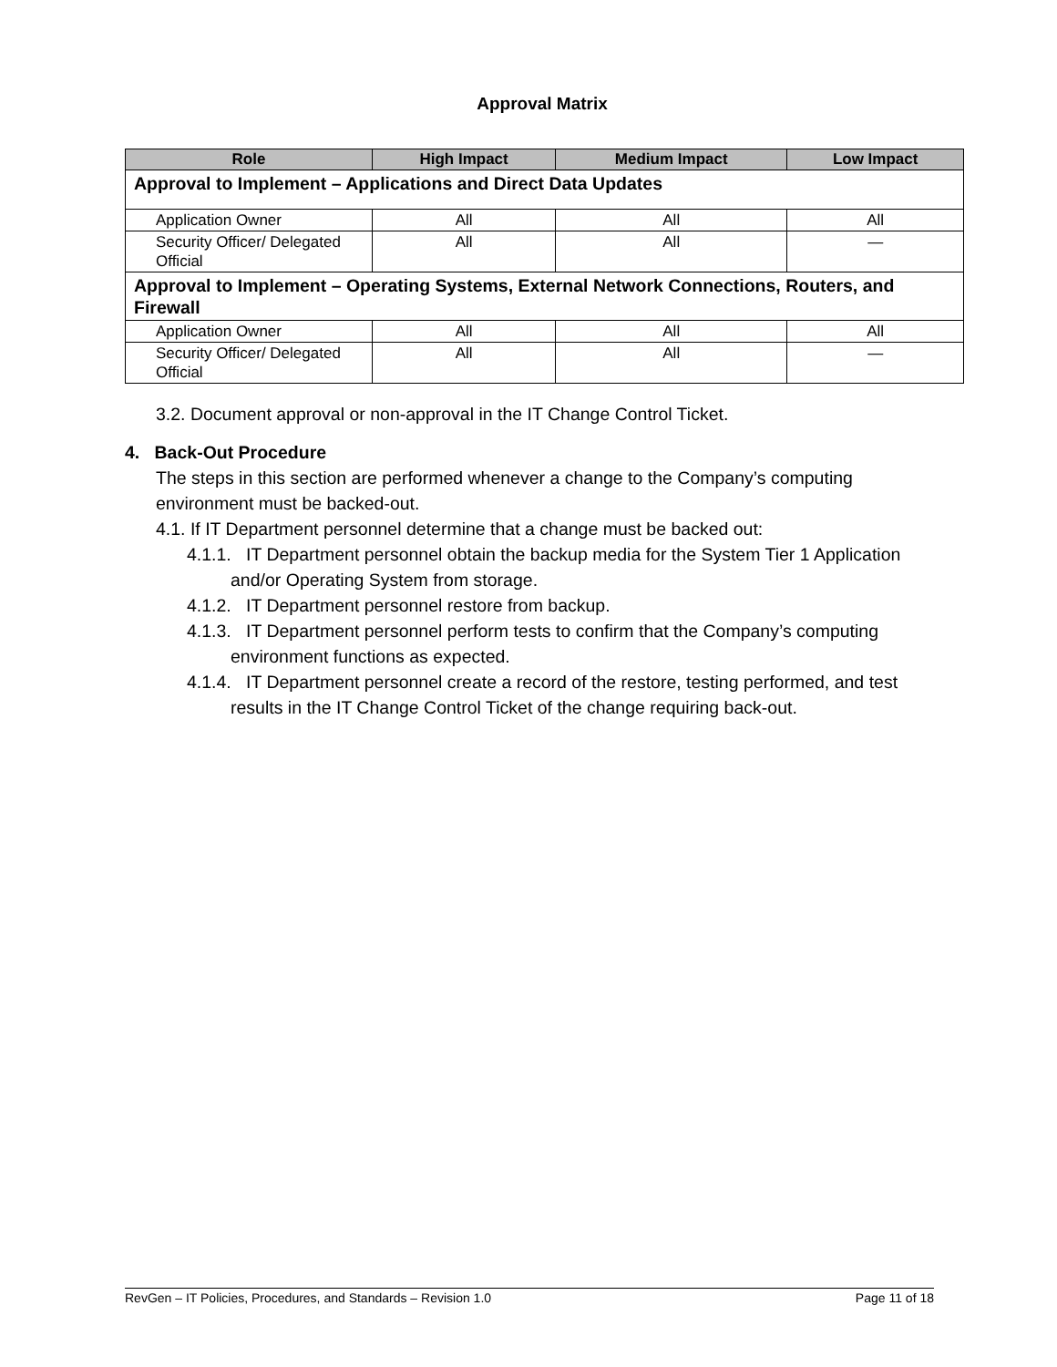Approval Matrix
| Role | High Impact | Medium Impact | Low Impact |
| --- | --- | --- | --- |
| Approval to Implement – Applications and Direct Data Updates | | | |
| Application Owner | All | All | All |
| Security Officer/ Delegated Official | All | All | — |
| Approval to Implement – Operating Systems, External Network Connections, Routers, and Firewall | | | |
| Application Owner | All | All | All |
| Security Officer/ Delegated Official | All | All | — |
3.2. Document approval or non-approval in the IT Change Control Ticket.
4. Back-Out Procedure
The steps in this section are performed whenever a change to the Company’s computing environment must be backed-out.
4.1. If IT Department personnel determine that a change must be backed out:
4.1.1. IT Department personnel obtain the backup media for the System Tier 1 Application and/or Operating System from storage.
4.1.2. IT Department personnel restore from backup.
4.1.3. IT Department personnel perform tests to confirm that the Company’s computing environment functions as expected.
4.1.4. IT Department personnel create a record of the restore, testing performed, and test results in the IT Change Control Ticket of the change requiring back-out.
RevGen – IT Policies, Procedures, and Standards – Revision 1.0 Page 11 of 18